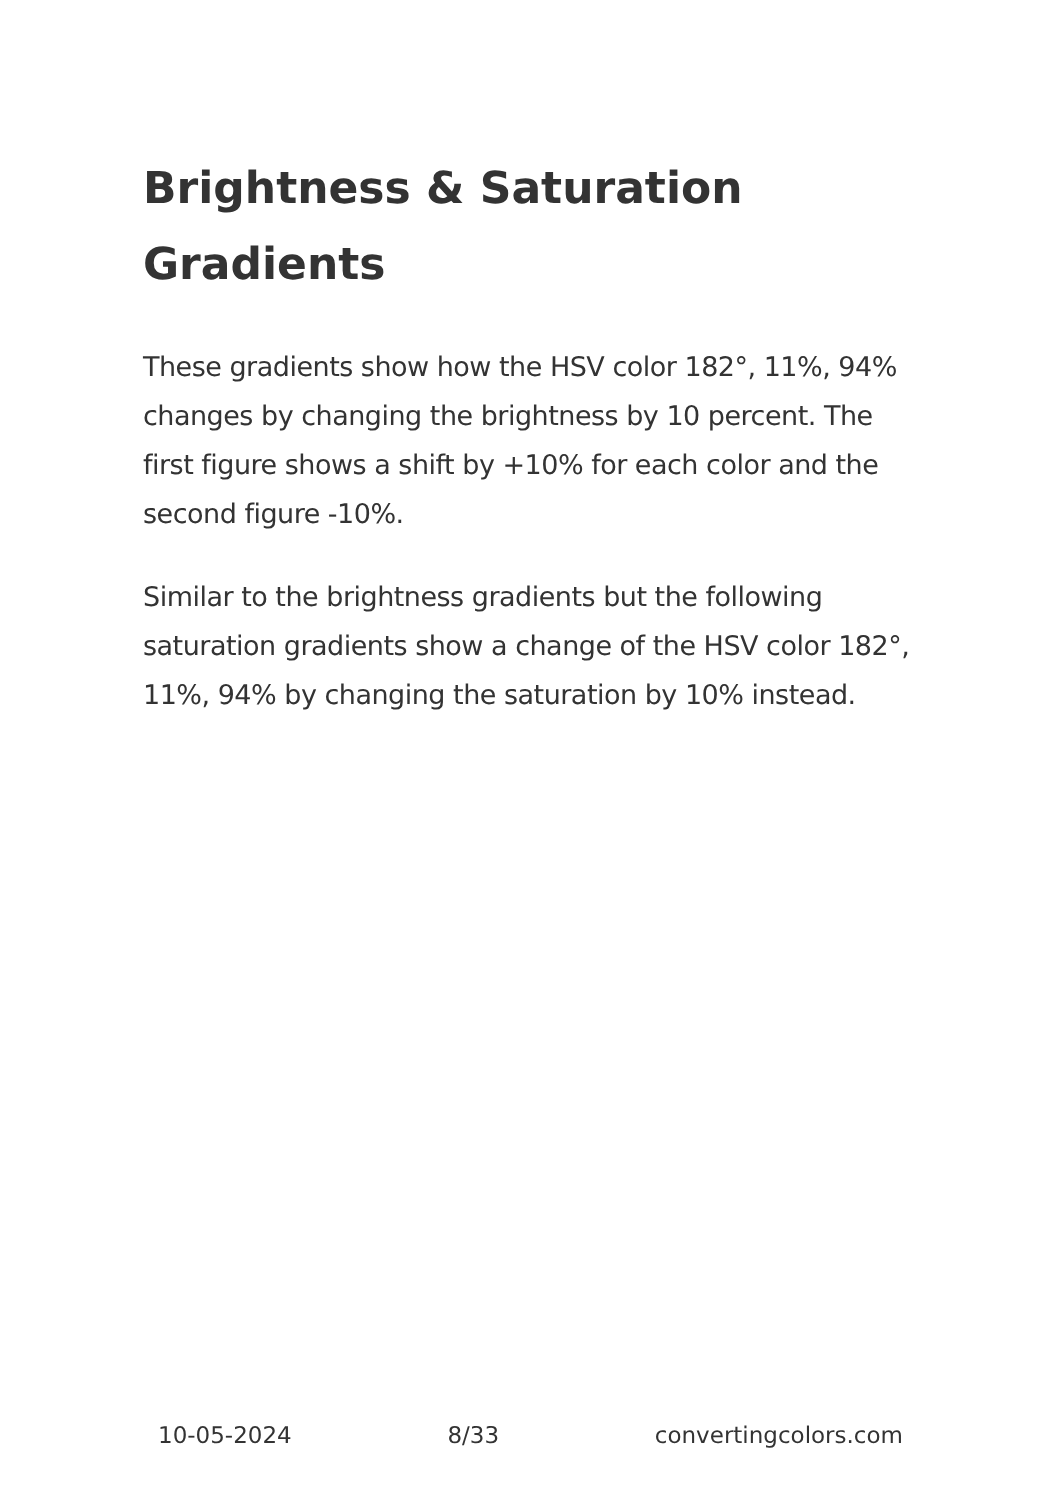Brightness & Saturation Gradients
These gradients show how the HSV color 182°, 11%, 94% changes by changing the brightness by 10 percent. The first figure shows a shift by +10% for each color and the second figure -10%.
Similar to the brightness gradients but the following saturation gradients show a change of the HSV color 182°, 11%, 94% by changing the saturation by 10% instead.
10-05-2024 8/33 convertingcolors.com